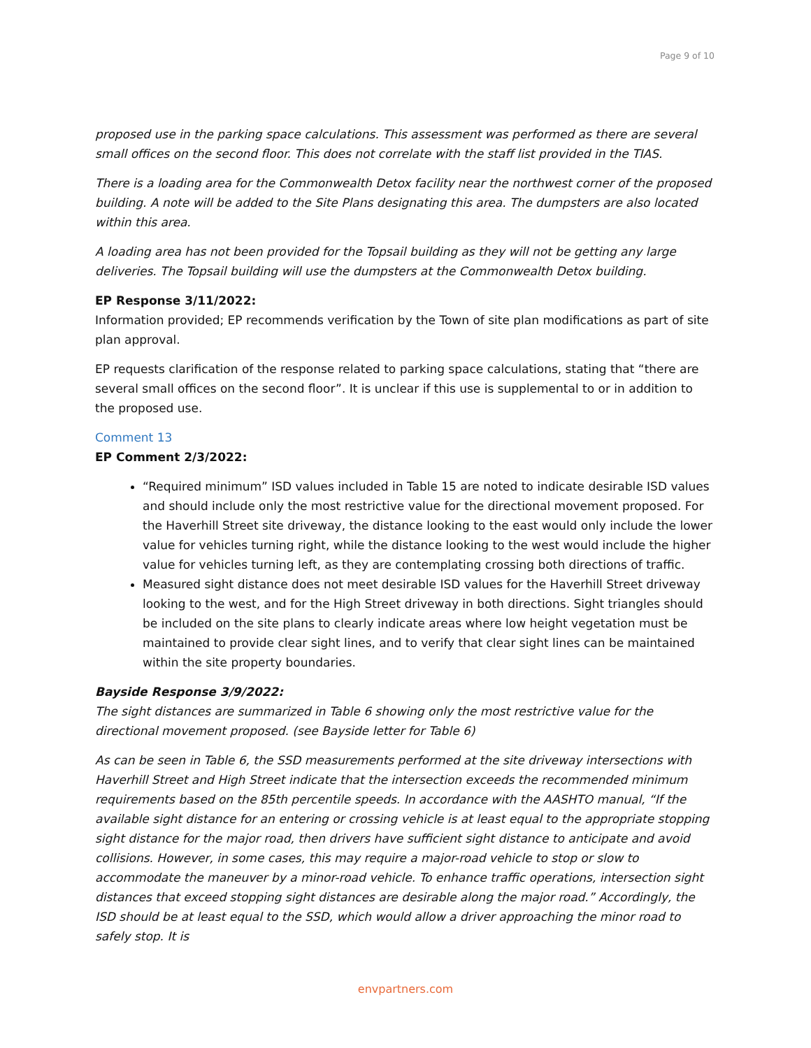Page 9 of 10
proposed use in the parking space calculations. This assessment was performed as there are several small offices on the second floor. This does not correlate with the staff list provided in the TIAS.
There is a loading area for the Commonwealth Detox facility near the northwest corner of the proposed building. A note will be added to the Site Plans designating this area. The dumpsters are also located within this area.
A loading area has not been provided for the Topsail building as they will not be getting any large deliveries. The Topsail building will use the dumpsters at the Commonwealth Detox building.
EP Response 3/11/2022:
Information provided; EP recommends verification by the Town of site plan modifications as part of site plan approval.
EP requests clarification of the response related to parking space calculations, stating that “there are several small offices on the second floor”. It is unclear if this use is supplemental to or in addition to the proposed use.
Comment 13
EP Comment 2/3/2022:
“Required minimum” ISD values included in Table 15 are noted to indicate desirable ISD values and should include only the most restrictive value for the directional movement proposed. For the Haverhill Street site driveway, the distance looking to the east would only include the lower value for vehicles turning right, while the distance looking to the west would include the higher value for vehicles turning left, as they are contemplating crossing both directions of traffic.
Measured sight distance does not meet desirable ISD values for the Haverhill Street driveway looking to the west, and for the High Street driveway in both directions. Sight triangles should be included on the site plans to clearly indicate areas where low height vegetation must be maintained to provide clear sight lines, and to verify that clear sight lines can be maintained within the site property boundaries.
Bayside Response 3/9/2022:
The sight distances are summarized in Table 6 showing only the most restrictive value for the directional movement proposed. (see Bayside letter for Table 6)
As can be seen in Table 6, the SSD measurements performed at the site driveway intersections with Haverhill Street and High Street indicate that the intersection exceeds the recommended minimum requirements based on the 85th percentile speeds. In accordance with the AASHTO manual, “If the available sight distance for an entering or crossing vehicle is at least equal to the appropriate stopping sight distance for the major road, then drivers have sufficient sight distance to anticipate and avoid collisions. However, in some cases, this may require a major-road vehicle to stop or slow to accommodate the maneuver by a minor-road vehicle. To enhance traffic operations, intersection sight distances that exceed stopping sight distances are desirable along the major road.” Accordingly, the ISD should be at least equal to the SSD, which would allow a driver approaching the minor road to safely stop. It is
envpartners.com